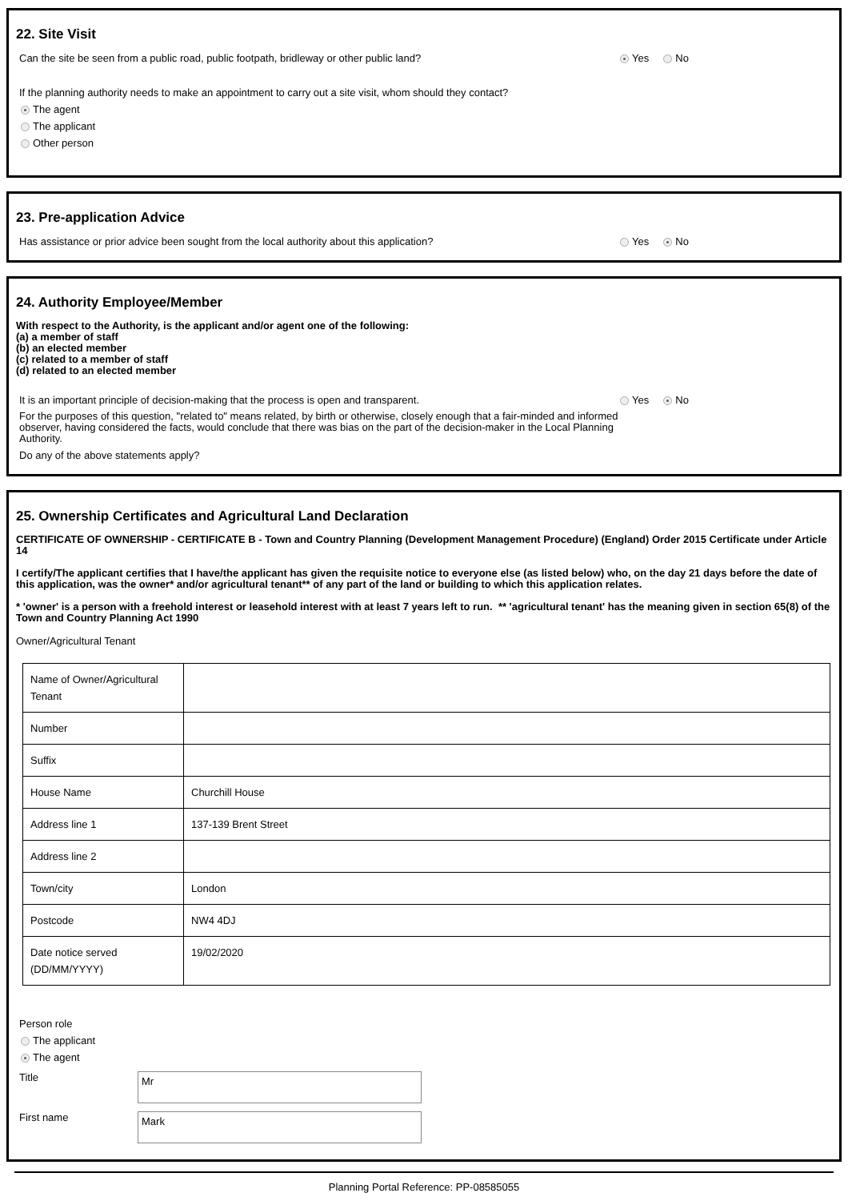22. Site Visit
Can the site be seen from a public road, public footpath, bridleway or other public land? Yes No
If the planning authority needs to make an appointment to carry out a site visit, whom should they contact?
The agent
The applicant
Other person
23. Pre-application Advice
Has assistance or prior advice been sought from the local authority about this application? Yes No
24. Authority Employee/Member
With respect to the Authority, is the applicant and/or agent one of the following:
(a) a member of staff
(b) an elected member
(c) related to a member of staff
(d) related to an elected member
It is an important principle of decision-making that the process is open and transparent. Yes No
For the purposes of this question, "related to" means related, by birth or otherwise, closely enough that a fair-minded and informed observer, having considered the facts, would conclude that there was bias on the part of the decision-maker in the Local Planning Authority.
Do any of the above statements apply?
25. Ownership Certificates and Agricultural Land Declaration
CERTIFICATE OF OWNERSHIP - CERTIFICATE B - Town and Country Planning (Development Management Procedure) (England) Order 2015 Certificate under Article 14
I certify/The applicant certifies that I have/the applicant has given the requisite notice to everyone else (as listed below) who, on the day 21 days before the date of this application, was the owner* and/or agricultural tenant** of any part of the land or building to which this application relates.
* 'owner' is a person with a freehold interest or leasehold interest with at least 7 years left to run. ** 'agricultural tenant' has the meaning given in section 65(8) of the Town and Country Planning Act 1990
Owner/Agricultural Tenant
| Name of Owner/Agricultural Tenant | |
| Number | |
| Suffix | |
| House Name | Churchill House |
| Address line 1 | 137-139 Brent Street |
| Address line 2 | |
| Town/city | London |
| Postcode | NW4 4DJ |
| Date notice served (DD/MM/YYYY) | 19/02/2020 |
Person role
The applicant
The agent
Title
Mr
First name
Mark
Planning Portal Reference: PP-08585055